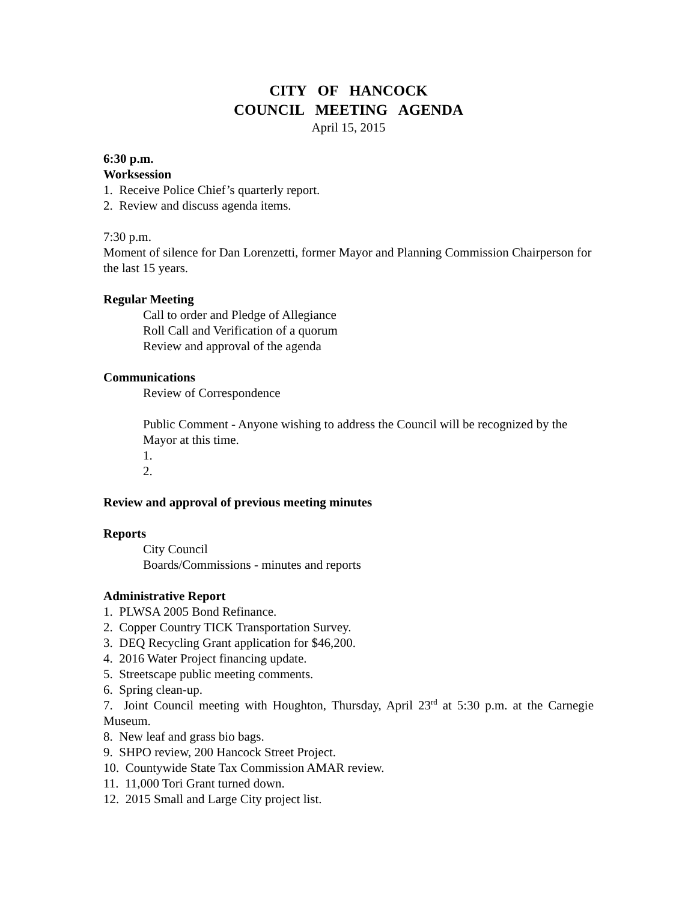CITY OF HANCOCK
COUNCIL MEETING AGENDA
April 15, 2015
6:30 p.m.
Worksession
1. Receive Police Chief’s quarterly report.
2. Review and discuss agenda items.
7:30 p.m.
Moment of silence for Dan Lorenzetti, former Mayor and Planning Commission Chairperson for the last 15 years.
Regular Meeting
Call to order and Pledge of Allegiance
Roll Call and Verification of a quorum
Review and approval of the agenda
Communications
Review of Correspondence
Public Comment - Anyone wishing to address the Council will be recognized by the Mayor at this time.
1.
2.
Review and approval of previous meeting minutes
Reports
City Council
Boards/Commissions - minutes and reports
Administrative Report
1. PLWSA 2005 Bond Refinance.
2. Copper Country TICK Transportation Survey.
3. DEQ Recycling Grant application for $46,200.
4. 2016 Water Project financing update.
5. Streetscape public meeting comments.
6. Spring clean-up.
7. Joint Council meeting with Houghton, Thursday, April 23<sup>rd</sup> at 5:30 p.m. at the Carnegie Museum.
8. New leaf and grass bio bags.
9. SHPO review, 200 Hancock Street Project.
10. Countywide State Tax Commission AMAR review.
11. 11,000 Tori Grant turned down.
12. 2015 Small and Large City project list.